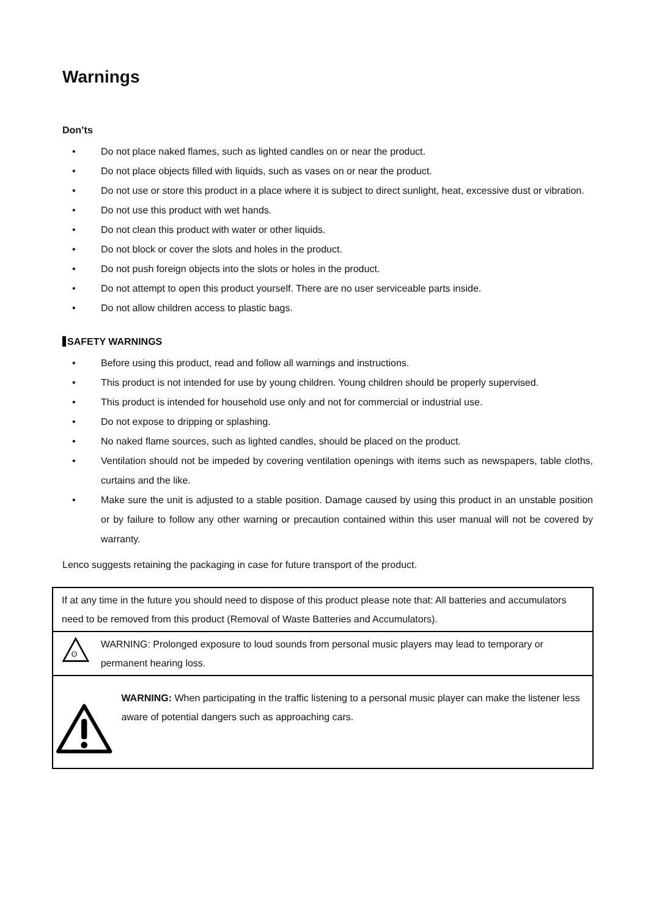Warnings
Don’ts
• Do not place naked flames, such as lighted candles on or near the product.
• Do not place objects filled with liquids, such as vases on or near the product.
• Do not use or store this product in a place where it is subject to direct sunlight, heat, excessive dust or vibration.
• Do not use this product with wet hands.
• Do not clean this product with water or other liquids.
• Do not block or cover the slots and holes in the product.
• Do not push foreign objects into the slots or holes in the product.
• Do not attempt to open this product yourself. There are no user serviceable parts inside.
• Do not allow children access to plastic bags.
SAFETY WARNINGS
• Before using this product, read and follow all warnings and instructions.
• This product is not intended for use by young children. Young children should be properly supervised.
• This product is intended for household use only and not for commercial or industrial use.
• Do not expose to dripping or splashing.
• No naked flame sources, such as lighted candles, should be placed on the product.
• Ventilation should not be impeded by covering ventilation openings with items such as newspapers, table cloths, curtains and the like.
• Make sure the unit is adjusted to a stable position. Damage caused by using this product in an unstable position or by failure to follow any other warning or precaution contained within this user manual will not be covered by warranty.
Lenco suggests retaining the packaging in case for future transport of the product.
| If at any time in the future you should need to dispose of this product please note that: All batteries and accumulators need to be removed from this product (Removal of Waste Batteries and Accumulators). |
| ʘ WARNING: Prolonged exposure to loud sounds from personal music players may lead to temporary or permanent hearing loss. |
| WARNING: When participating in the traffic listening to a personal music player can make the listener less aware of potential dangers such as approaching cars. |